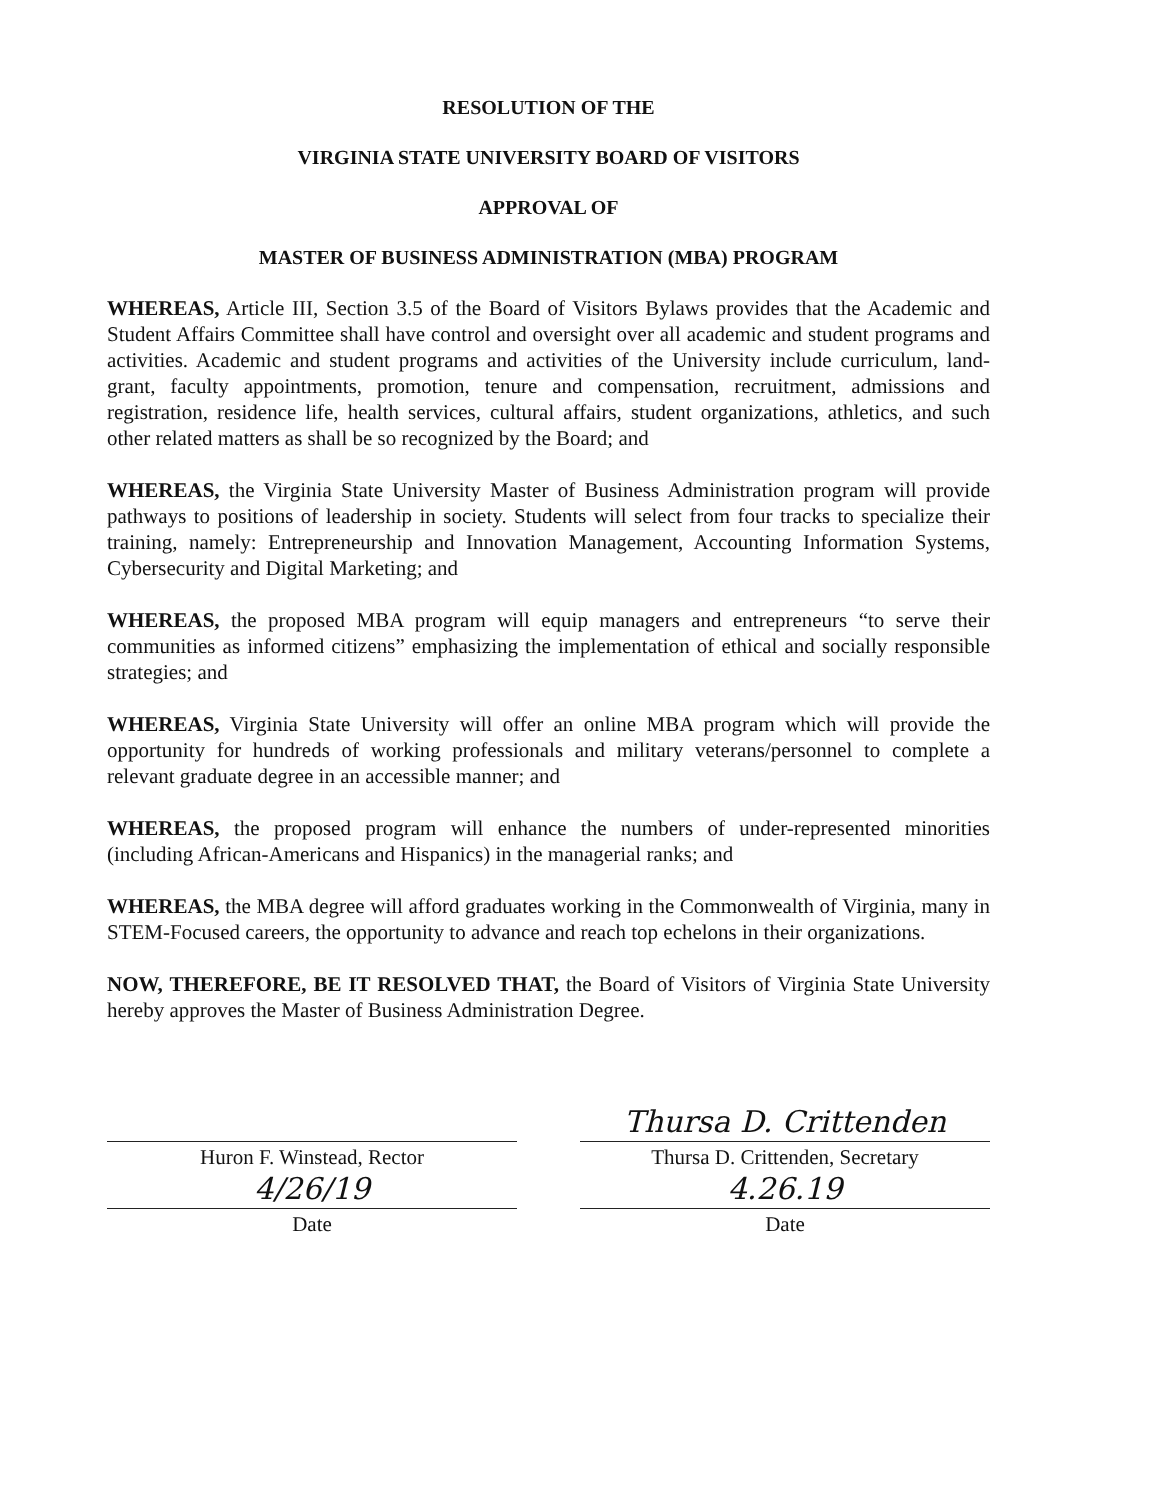RESOLUTION OF THE
VIRGINIA STATE UNIVERSITY BOARD OF VISITORS
APPROVAL OF
MASTER OF BUSINESS ADMINISTRATION (MBA) PROGRAM
WHEREAS, Article III, Section 3.5 of the Board of Visitors Bylaws provides that the Academic and Student Affairs Committee shall have control and oversight over all academic and student programs and activities. Academic and student programs and activities of the University include curriculum, land-grant, faculty appointments, promotion, tenure and compensation, recruitment, admissions and registration, residence life, health services, cultural affairs, student organizations, athletics, and such other related matters as shall be so recognized by the Board; and
WHEREAS, the Virginia State University Master of Business Administration program will provide pathways to positions of leadership in society. Students will select from four tracks to specialize their training, namely: Entrepreneurship and Innovation Management, Accounting Information Systems, Cybersecurity and Digital Marketing; and
WHEREAS, the proposed MBA program will equip managers and entrepreneurs “to serve their communities as informed citizens” emphasizing the implementation of ethical and socially responsible strategies; and
WHEREAS, Virginia State University will offer an online MBA program which will provide the opportunity for hundreds of working professionals and military veterans/personnel to complete a relevant graduate degree in an accessible manner; and
WHEREAS, the proposed program will enhance the numbers of under-represented minorities (including African-Americans and Hispanics) in the managerial ranks; and
WHEREAS, the MBA degree will afford graduates working in the Commonwealth of Virginia, many in STEM-Focused careers, the opportunity to advance and reach top echelons in their organizations.
NOW, THEREFORE, BE IT RESOLVED THAT, the Board of Visitors of Virginia State University hereby approves the Master of Business Administration Degree.
Huron F. Winstead, Rector
4/26/19
Date
Thursa D. Crittenden
Thursa D. Crittenden, Secretary
4.26.19
Date